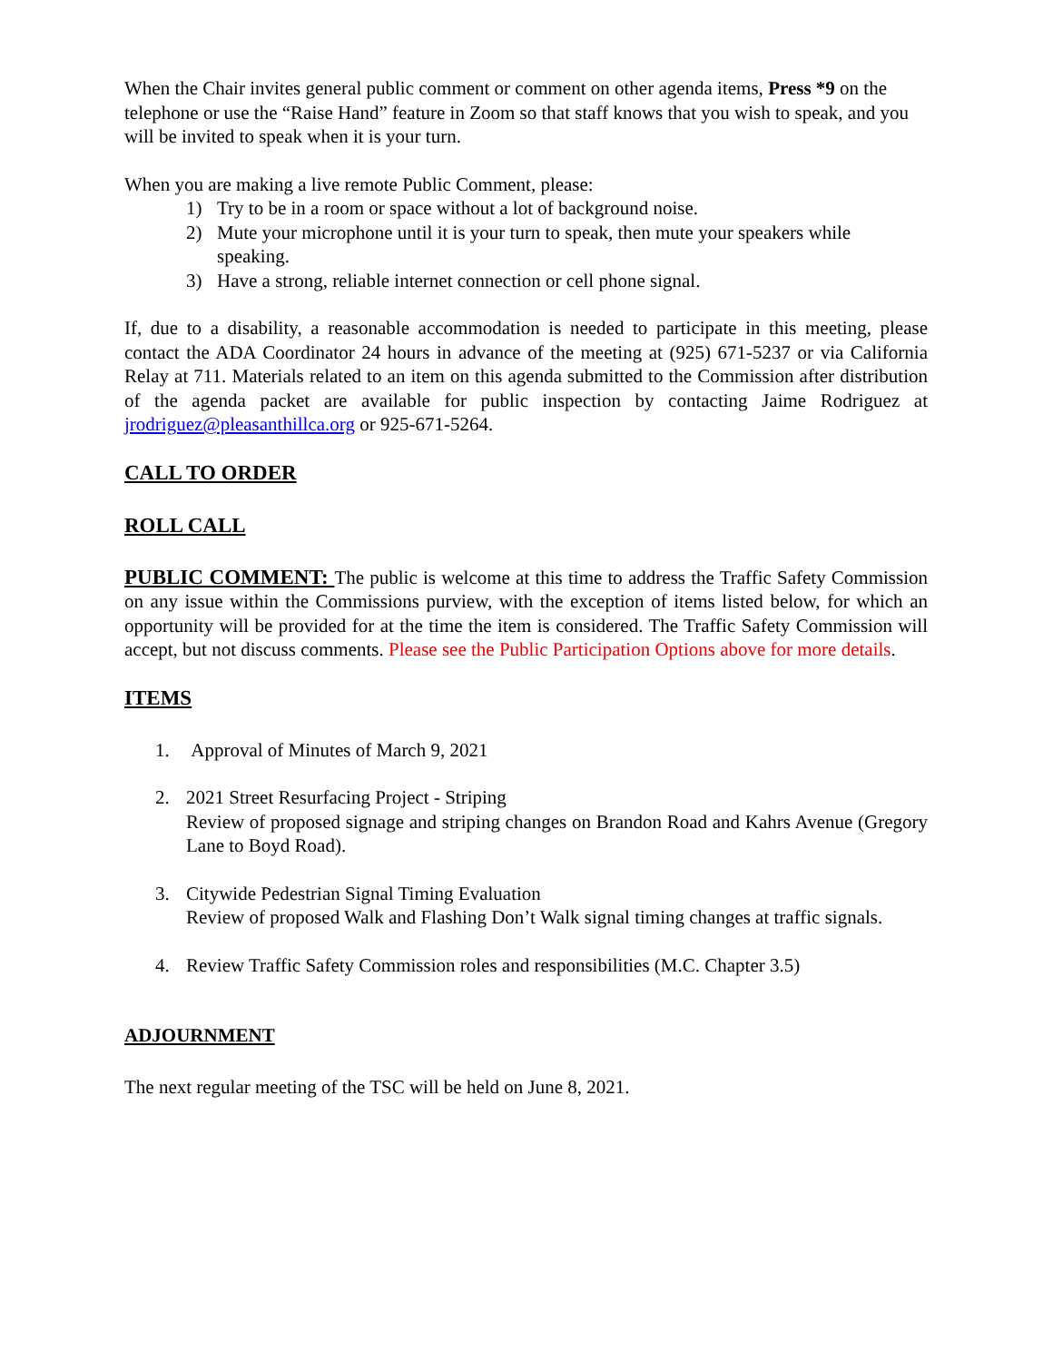When the Chair invites general public comment or comment on other agenda items, Press *9 on the telephone or use the “Raise Hand” feature in Zoom so that staff knows that you wish to speak, and you will be invited to speak when it is your turn.
When you are making a live remote Public Comment, please:
1) Try to be in a room or space without a lot of background noise.
2) Mute your microphone until it is your turn to speak, then mute your speakers while speaking.
3) Have a strong, reliable internet connection or cell phone signal.
If, due to a disability, a reasonable accommodation is needed to participate in this meeting, please contact the ADA Coordinator 24 hours in advance of the meeting at (925) 671-5237 or via California Relay at 711. Materials related to an item on this agenda submitted to the Commission after distribution of the agenda packet are available for public inspection by contacting Jaime Rodriguez at jrodriguez@pleasanthillca.org or 925-671-5264.
CALL TO ORDER
ROLL CALL
PUBLIC COMMENT: The public is welcome at this time to address the Traffic Safety Commission on any issue within the Commissions purview, with the exception of items listed below, for which an opportunity will be provided for at the time the item is considered. The Traffic Safety Commission will accept, but not discuss comments. Please see the Public Participation Options above for more details.
ITEMS
1. Approval of Minutes of March 9, 2021
2. 2021 Street Resurfacing Project - Striping
Review of proposed signage and striping changes on Brandon Road and Kahrs Avenue (Gregory Lane to Boyd Road).
3. Citywide Pedestrian Signal Timing Evaluation
Review of proposed Walk and Flashing Don’t Walk signal timing changes at traffic signals.
4. Review Traffic Safety Commission roles and responsibilities (M.C. Chapter 3.5)
ADJOURNMENT
The next regular meeting of the TSC will be held on June 8, 2021.